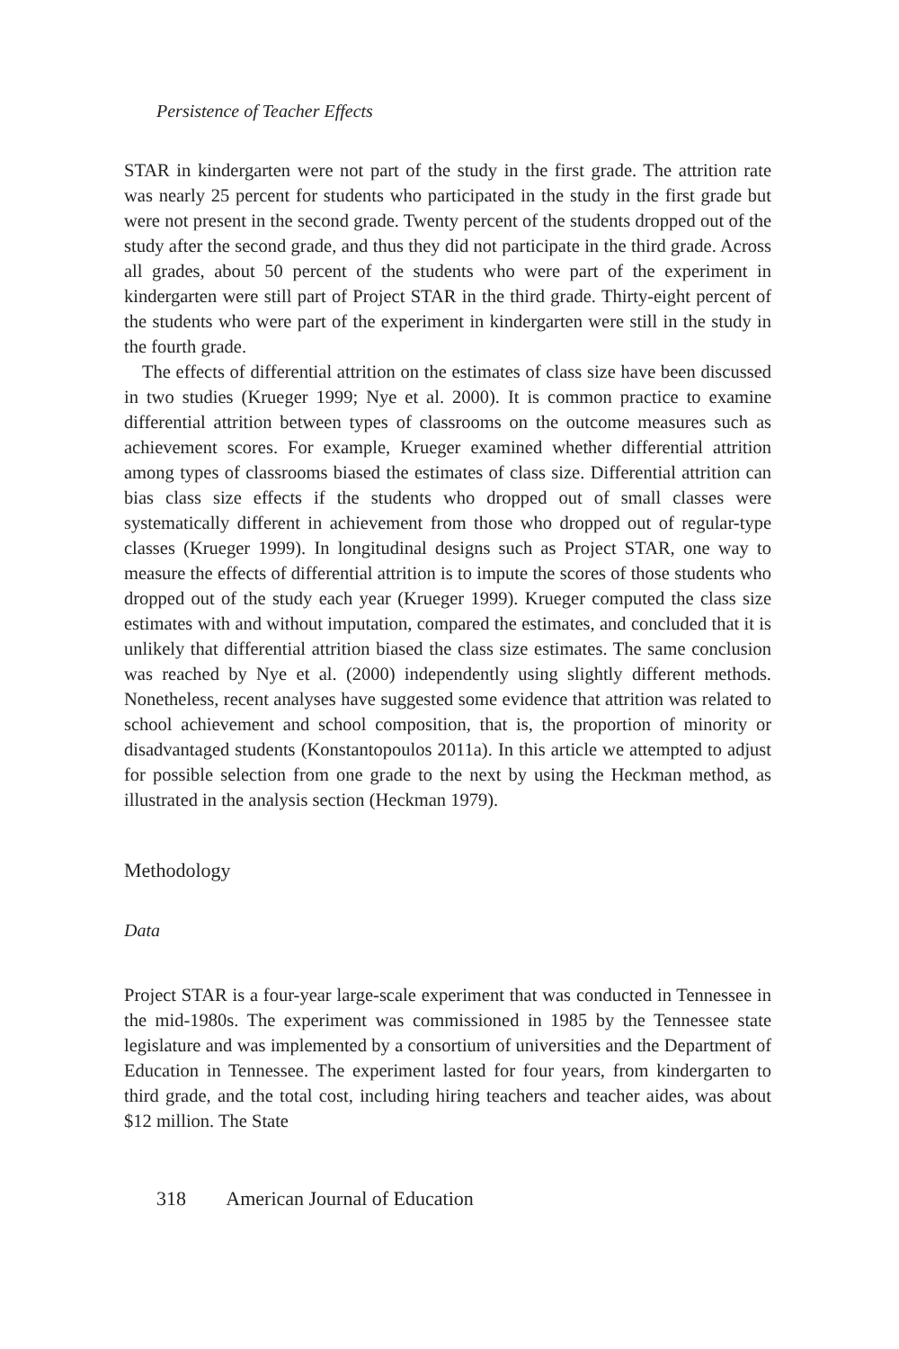Persistence of Teacher Effects
STAR in kindergarten were not part of the study in the first grade. The attrition rate was nearly 25 percent for students who participated in the study in the first grade but were not present in the second grade. Twenty percent of the students dropped out of the study after the second grade, and thus they did not participate in the third grade. Across all grades, about 50 percent of the students who were part of the experiment in kindergarten were still part of Project STAR in the third grade. Thirty-eight percent of the students who were part of the experiment in kindergarten were still in the study in the fourth grade.
The effects of differential attrition on the estimates of class size have been discussed in two studies (Krueger 1999; Nye et al. 2000). It is common practice to examine differential attrition between types of classrooms on the outcome measures such as achievement scores. For example, Krueger examined whether differential attrition among types of classrooms biased the estimates of class size. Differential attrition can bias class size effects if the students who dropped out of small classes were systematically different in achievement from those who dropped out of regular-type classes (Krueger 1999). In longitudinal designs such as Project STAR, one way to measure the effects of differential attrition is to impute the scores of those students who dropped out of the study each year (Krueger 1999). Krueger computed the class size estimates with and without imputation, compared the estimates, and concluded that it is unlikely that differential attrition biased the class size estimates. The same conclusion was reached by Nye et al. (2000) independently using slightly different methods. Nonetheless, recent analyses have suggested some evidence that attrition was related to school achievement and school composition, that is, the proportion of minority or disadvantaged students (Konstantopoulos 2011a). In this article we attempted to adjust for possible selection from one grade to the next by using the Heckman method, as illustrated in the analysis section (Heckman 1979).
Methodology
Data
Project STAR is a four-year large-scale experiment that was conducted in Tennessee in the mid-1980s. The experiment was commissioned in 1985 by the Tennessee state legislature and was implemented by a consortium of universities and the Department of Education in Tennessee. The experiment lasted for four years, from kindergarten to third grade, and the total cost, including hiring teachers and teacher aides, was about $12 million. The State
318 American Journal of Education